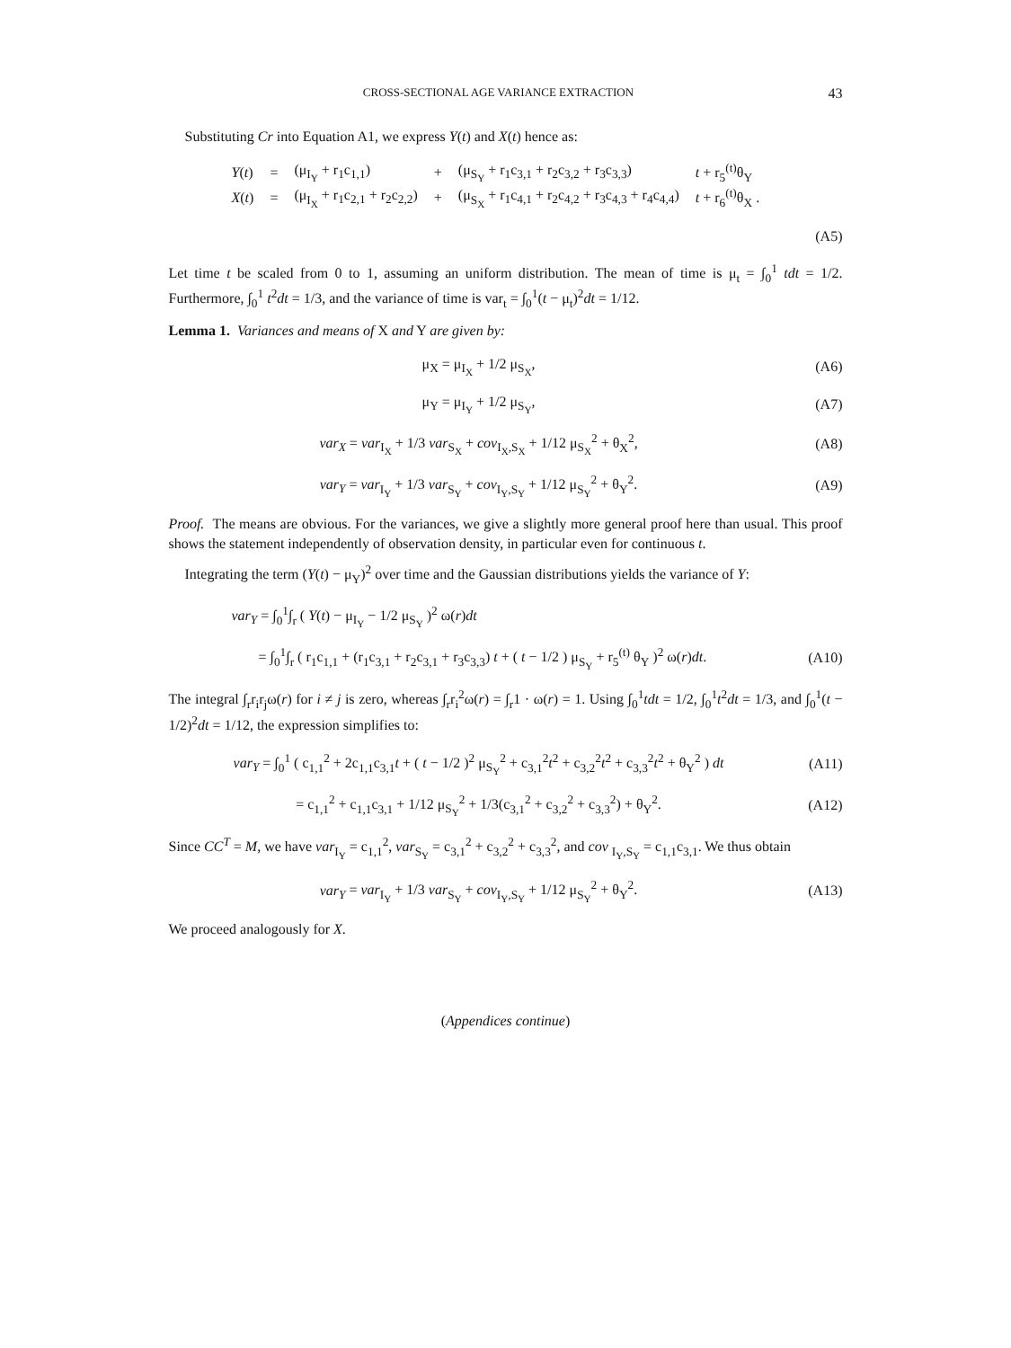CROSS-SECTIONAL AGE VARIANCE EXTRACTION 43
Substituting Cr into Equation A1, we express Y(t) and X(t) hence as:
| Y ( t ) | = | (μ<sub>I<sub>Y</sub></sub> + r<sub>1</sub>c<sub>1,1</sub>) | + | (μ<sub>S<sub>Y</sub></sub> + r<sub>1</sub>c<sub>3,1</sub> + r<sub>2</sub>c<sub>3,2</sub> + r<sub>3</sub>c<sub>3,3</sub>) | t + r<sub>5</sub><sup>(t)</sup>θ<sub>Y</sub> |
| X ( t ) | = | (μ<sub>I<sub>X</sub></sub> + r<sub>1</sub>c<sub>2,1</sub> + r<sub>2</sub>c<sub>2,2</sub>) | + | (μ<sub>S<sub>X</sub></sub> + r<sub>1</sub>c<sub>4,1</sub> + r<sub>2</sub>c<sub>4,2</sub> + r<sub>3</sub>c<sub>4,3</sub> + r<sub>4</sub>c<sub>4,4</sub>) | t + r<sub>6</sub><sup>(t)</sup>θ<sub>X</sub> . |
(A5)
Let time t be scaled from 0 to 1, assuming an uniform distribution. The mean of time is μ<sub>t</sub> = ∫<sub>0</sub><sup>1</sup> tdt = 1/2. Furthermore, ∫<sub>0</sub><sup>1</sup> t<sup>2</sup>dt = 1/3, and the variance of time is var<sub>t</sub> = ∫<sub>0</sub><sup>1</sup>(t − μ<sub>t</sub>)<sup>2</sup>dt = 1/12.
Lemma 1. Variances and means of X and Y are given by:
μ<sub>X</sub> = μ<sub>I<sub>X</sub></sub> + 1/2 μ<sub>S<sub>X</sub></sub>, (A6)
μ<sub>Y</sub> = μ<sub>I<sub>Y</sub></sub> + 1/2 μ<sub>S<sub>Y</sub></sub>, (A7)
var<sub>X</sub> = var<sub>I<sub>X</sub></sub> + 1/3 var<sub>S<sub>X</sub></sub> + cov<sub>I<sub>X</sub>,S<sub>X</sub></sub> + 1/12 μ<sub>S<sub>X</sub></sub><sup>2</sup> + θ<sub>X</sub><sup>2</sup>, (A8)
var<sub>Y</sub> = var<sub>I<sub>Y</sub></sub> + 1/3 var<sub>S<sub>Y</sub></sub> + cov<sub>I<sub>Y</sub>,S<sub>Y</sub></sub> + 1/12 μ<sub>S<sub>Y</sub></sub><sup>2</sup> + θ<sub>Y</sub><sup>2</sup>. (A9)
Proof. The means are obvious. For the variances, we give a slightly more general proof here than usual. This proof shows the statement independently of observation density, in particular even for continuous t.
Integrating the term (Y(t) − μ<sub>Y</sub>)<sup>2</sup> over time and the Gaussian distributions yields the variance of Y:
var<sub>Y</sub> = ∫<sub>0</sub><sup>1</sup>∫<sub>r</sub> ( Y(t) − μ<sub>I<sub>Y</sub></sub> − 1/2 μ<sub>S<sub>Y</sub></sub> )<sup>2</sup> ω(r)dt
= ∫<sub>0</sub><sup>1</sup>∫<sub>r</sub> ( r<sub>1</sub>c<sub>1,1</sub> + (r<sub>1</sub>c<sub>3,1</sub> + r<sub>2</sub>c<sub>3,1</sub> + r<sub>3</sub>c<sub>3,3</sub>) t + ( t − 1/2 ) μ<sub>S<sub>Y</sub></sub> + r<sub>5</sub><sup>(t)</sup> θ<sub>Y</sub> )<sup>2</sup> ω(r)dt. (A10)
The integral ∫<sub>r</sub>r<sub>i</sub>r<sub>j</sub>ω(r) for i ≠ j is zero, whereas ∫<sub>r</sub>r<sub>i</sub><sup>2</sup>ω(r) = ∫<sub>r</sub>1 · ω(r) = 1. Using ∫<sub>0</sub><sup>1</sup>tdt = 1/2, ∫<sub>0</sub><sup>1</sup>t<sup>2</sup>dt = 1/3, and ∫<sub>0</sub><sup>1</sup>(t − 1/2)<sup>2</sup>dt = 1/12, the expression simplifies to:
var<sub>Y</sub> = ∫<sub>0</sub><sup>1</sup> ( c<sub>1,1</sub><sup>2</sup> + 2c<sub>1,1</sub>c<sub>3,1</sub>t + ( t − 1/2 )<sup>2</sup> μ<sub>S<sub>Y</sub></sub><sup>2</sup> + c<sub>3,1</sub><sup>2</sup>t<sup>2</sup> + c<sub>3,2</sub><sup>2</sup>t<sup>2</sup> + c<sub>3,3</sub><sup>2</sup>t<sup>2</sup> + θ<sub>Y</sub><sup>2</sup> ) dt (A11)
= c<sub>1,1</sub><sup>2</sup> + c<sub>1,1</sub>c<sub>3,1</sub> + 1/12 μ<sub>S<sub>Y</sub></sub><sup>2</sup> + 1/3(c<sub>3,1</sub><sup>2</sup> + c<sub>3,2</sub><sup>2</sup> + c<sub>3,3</sub><sup>2</sup>) + θ<sub>Y</sub><sup>2</sup>. (A12)
Since CC<sup>T</sup> = M, we have var<sub>I<sub>Y</sub></sub> = c<sub>1,1</sub><sup>2</sup>, var<sub>S<sub>Y</sub></sub> = c<sub>3,1</sub><sup>2</sup> + c<sub>3,2</sub><sup>2</sup> + c<sub>3,3</sub><sup>2</sup>, and cov <sub>I<sub>Y</sub>,S<sub>Y</sub></sub> = c<sub>1,1</sub>c<sub>3,1</sub>. We thus obtain
var<sub>Y</sub> = var<sub>I<sub>Y</sub></sub> + 1/3 var<sub>S<sub>Y</sub></sub> + cov<sub>I<sub>Y</sub>,S<sub>Y</sub></sub> + 1/12 μ<sub>S<sub>Y</sub></sub><sup>2</sup> + θ<sub>Y</sub><sup>2</sup>. (A13)
We proceed analogously for X.
(Appendices continue)